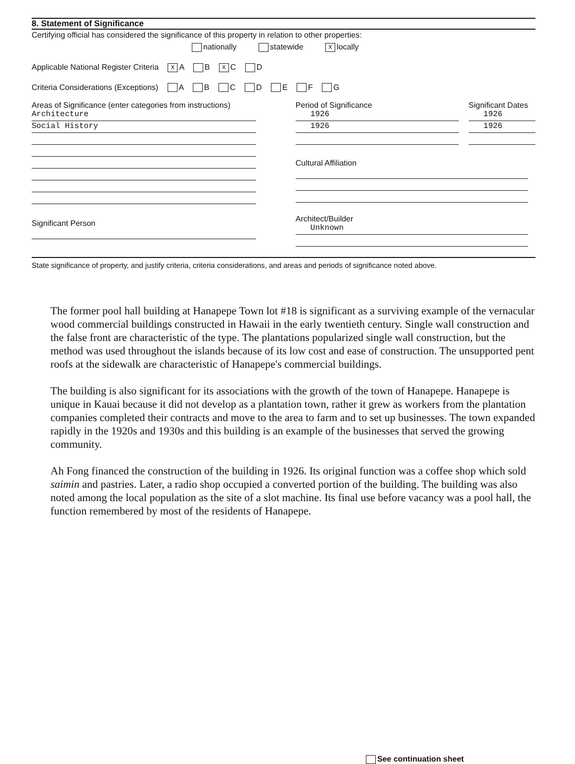8. Statement of Significance
Certifying official has considered the significance of this property in relation to other properties:
nationally statewide X locally
Applicable National Register Criteria X A B X C D
Criteria Considerations (Exceptions) A B C D E F G
Areas of Significance (enter categories from instructions)
Architecture
Social History
Significant Person
Period of Significance
1926
1926
Cultural Affiliation
Architect/Builder
Unknown
Significant Dates
1926
1926
State significance of property, and justify criteria, criteria considerations, and areas and periods of significance noted above.
The former pool hall building at Hanapepe Town lot #18 is significant as a surviving example of the vernacular wood commercial buildings constructed in Hawaii in the early twentieth century. Single wall construction and the false front are characteristic of the type. The plantations popularized single wall construction, but the method was used throughout the islands because of its low cost and ease of construction. The unsupported pent roofs at the sidewalk are characteristic of Hanapepe's commercial buildings.
The building is also significant for its associations with the growth of the town of Hanapepe. Hanapepe is unique in Kauai because it did not develop as a plantation town, rather it grew as workers from the plantation companies completed their contracts and move to the area to farm and to set up businesses. The town expanded rapidly in the 1920s and 1930s and this building is an example of the businesses that served the growing community.
Ah Fong financed the construction of the building in 1926. Its original function was a coffee shop which sold saimin and pastries. Later, a radio shop occupied a converted portion of the building. The building was also noted among the local population as the site of a slot machine. Its final use before vacancy was a pool hall, the function remembered by most of the residents of Hanapepe.
See continuation sheet